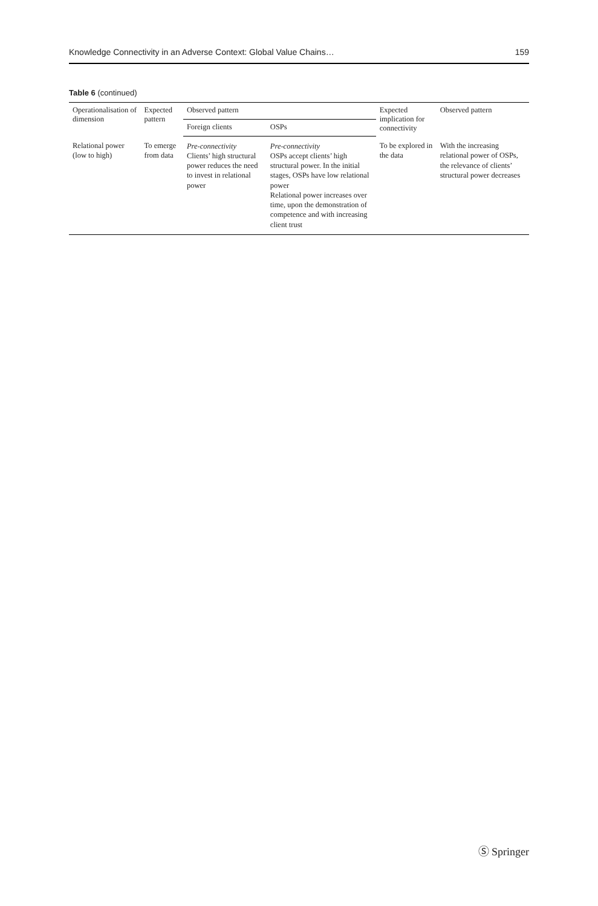Knowledge Connectivity in an Adverse Context: Global Value Chains… 159
Table 6 (continued)
| Operationalisation of dimension | Expected pattern | Observed pattern | | Expected implication for connectivity | Observed pattern |
| --- | --- | --- | --- | --- | --- |
| | | Foreign clients | OSPs | | |
| Relational power (low to high) | To emerge from data | Pre-connectivity Clients’ high structural power reduces the need to invest in relational power | Pre-connectivity OSPs accept clients’ high structural power. In the initial stages, OSPs have low relational power Relational power increases over time, upon the demonstration of competence and with increasing client trust | To be explored in the data | With the increasing relational power of OSPs, the relevance of clients’ structural power decreases |
Ⓢ Springer